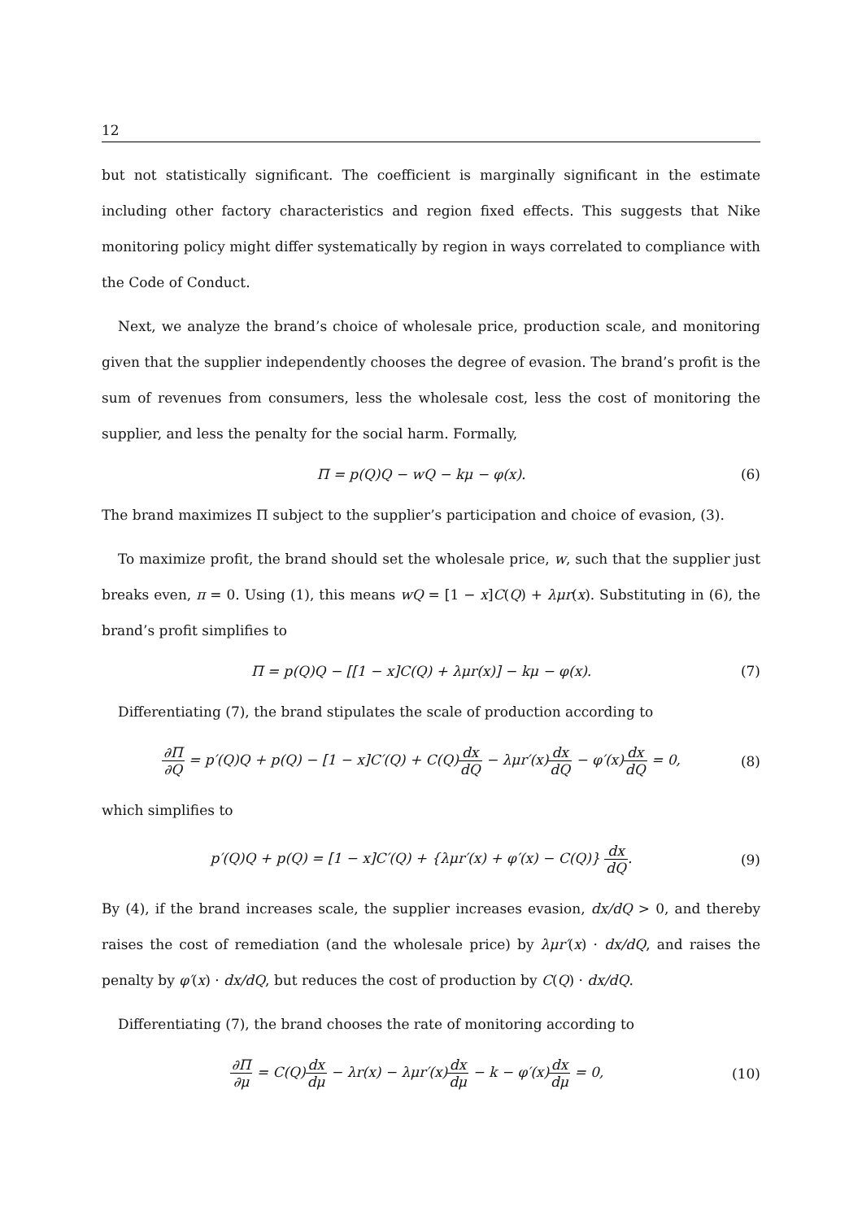12
but not statistically significant. The coefficient is marginally significant in the estimate including other factory characteristics and region fixed effects. This suggests that Nike monitoring policy might differ systematically by region in ways correlated to compliance with the Code of Conduct.
Next, we analyze the brand’s choice of wholesale price, production scale, and monitoring given that the supplier independently chooses the degree of evasion. The brand’s profit is the sum of revenues from consumers, less the wholesale cost, less the cost of monitoring the supplier, and less the penalty for the social harm. Formally,
Π = p(Q)Q − wQ − kμ − φ(x). (6)
The brand maximizes Π subject to the supplier’s participation and choice of evasion, (3).
To maximize profit, the brand should set the wholesale price, w, such that the supplier just breaks even, π = 0. Using (1), this means wQ = [1 − x]C(Q) + λμr(x). Substituting in (6), the brand’s profit simplifies to
Π = p(Q)Q − [[1 − x]C(Q) + λμr(x)] − kμ − φ(x).
(7)
Differentiating (7), the brand stipulates the scale of production according to
∂Π ∂Q = p′(Q)Q + p(Q) − [1 − x]C′(Q) + C(Q)dx dQ − λμr′(x)dx dQ − φ′(x)dx dQ = 0,
(8)
which simplifies to
p′(Q)Q + p(Q) = [1 − x]C′(Q) + {λμr′(x) + φ′(x) − C(Q)} dx dQ.
(9)
By (4), if the brand increases scale, the supplier increases evasion, dx/dQ > 0, and thereby raises the cost of remediation (and the wholesale price) by λμr′(x) · dx/dQ, and raises the penalty by φ′(x) · dx/dQ, but reduces the cost of production by C(Q) · dx/dQ.
Differentiating (7), the brand chooses the rate of monitoring according to
∂Π ∂μ = C(Q)dx dμ − λr(x) − λμr′(x)dx dμ − k − φ′(x)dx dμ = 0,
(10)